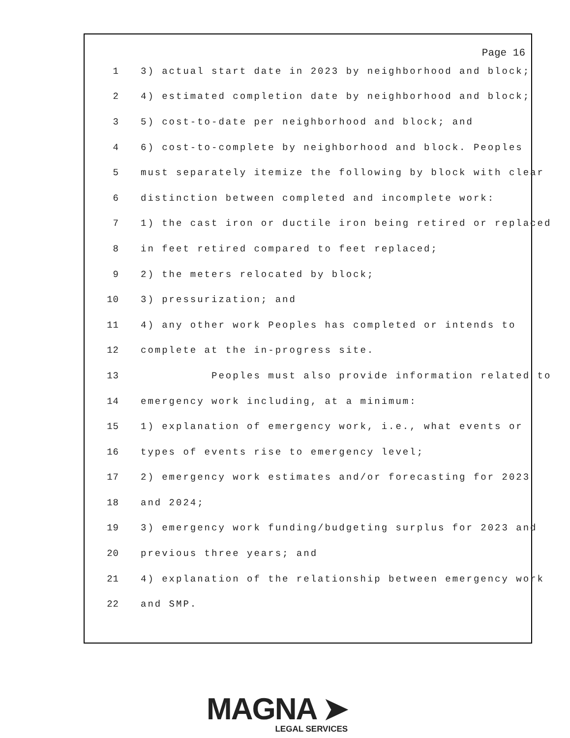Page 16
1 3) actual start date in 2023 by neighborhood and block;
2 4) estimated completion date by neighborhood and block;
3 5) cost-to-date per neighborhood and block; and
4 6) cost-to-complete by neighborhood and block. Peoples
5 must separately itemize the following by block with clear
6 distinction between completed and incomplete work:
7 1) the cast iron or ductile iron being retired or replaced
8 in feet retired compared to feet replaced;
9 2) the meters relocated by block;
10 3) pressurization; and
11 4) any other work Peoples has completed or intends to
12 complete at the in-progress site.
13 Peoples must also provide information related to
14 emergency work including, at a minimum:
15 1) explanation of emergency work, i.e., what events or
16 types of events rise to emergency level;
17 2) emergency work estimates and/or forecasting for 2023
18 and 2024;
19 3) emergency work funding/budgeting surplus for 2023 and
20 previous three years; and
21 4) explanation of the relationship between emergency work
22 and SMP.
MAGNA ➤
LEGAL SERVICES